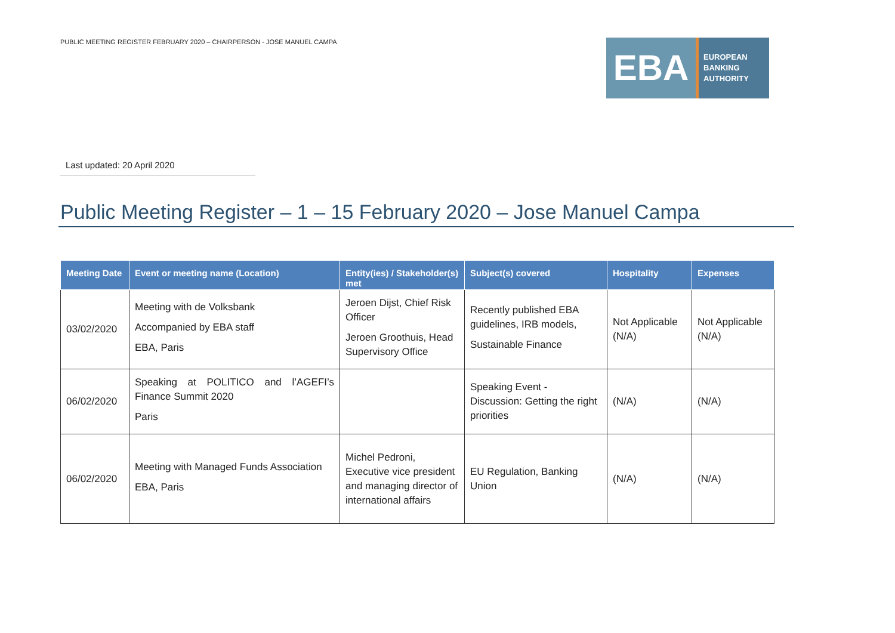PUBLIC MEETING REGISTER FEBRUARY 2020 – CHAIRPERSON - JOSE MANUEL CAMPA
EBA
EUROPEAN
BANKING
AUTHORITY
Last updated: 20 April 2020
Public Meeting Register – 1 – 15 February 2020 – Jose Manuel Campa
| Meeting Date | Event or meeting name (Location) | Entity(ies) / Stakeholder(s) met | Subject(s) covered | Hospitality | Expenses |
| --- | --- | --- | --- | --- | --- |
| 03/02/2020 | Meeting with de Volksbank Accompanied by EBA staff EBA, Paris | Jeroen Dijst, Chief Risk Officer Jeroen Groothuis, Head Supervisory Office | Recently published EBA guidelines, IRB models, Sustainable Finance | Not Applicable (N/A) | Not Applicable (N/A) |
| 06/02/2020 | Speaking at POLITICO and l’AGEFI’s Finance Summit 2020 Paris | | Speaking Event - Discussion: Getting the right priorities | (N/A) | (N/A) |
| 06/02/2020 | Meeting with Managed Funds Association EBA, Paris | Michel Pedroni, Executive vice president and managing director of international affairs | EU Regulation, Banking Union | (N/A) | (N/A) |